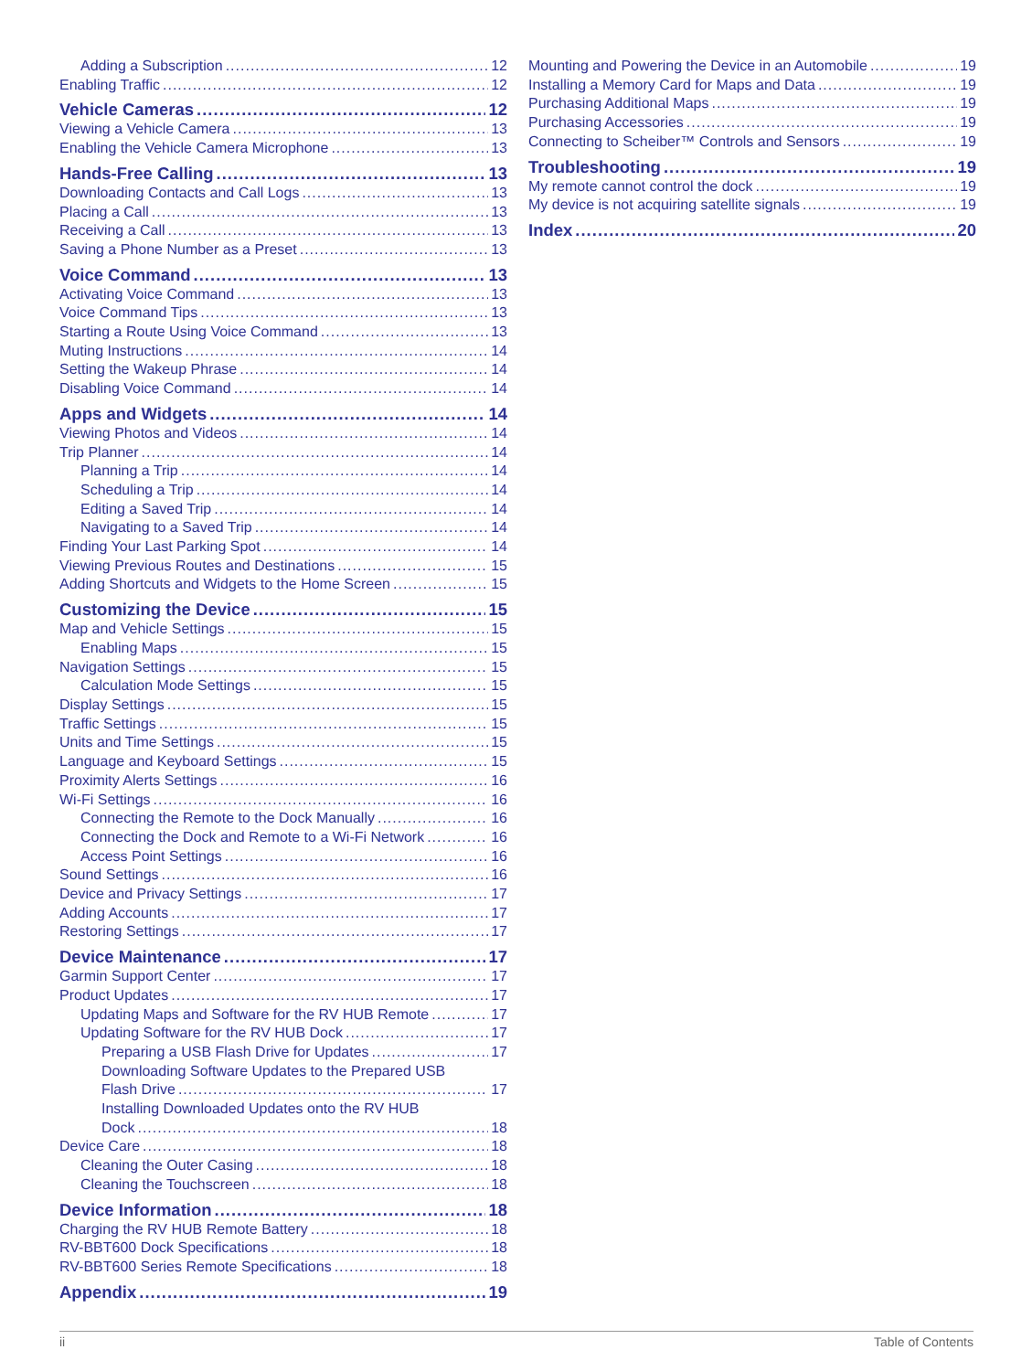Adding a Subscription 12
Enabling Traffic 12
Vehicle Cameras 12
Viewing a Vehicle Camera 13
Enabling the Vehicle Camera Microphone 13
Hands-Free Calling 13
Downloading Contacts and Call Logs 13
Placing a Call 13
Receiving a Call 13
Saving a Phone Number as a Preset 13
Voice Command 13
Activating Voice Command 13
Voice Command Tips 13
Starting a Route Using Voice Command 13
Muting Instructions 14
Setting the Wakeup Phrase 14
Disabling Voice Command 14
Apps and Widgets 14
Viewing Photos and Videos 14
Trip Planner 14
Planning a Trip 14
Scheduling a Trip 14
Editing a Saved Trip 14
Navigating to a Saved Trip 14
Finding Your Last Parking Spot 14
Viewing Previous Routes and Destinations 15
Adding Shortcuts and Widgets to the Home Screen 15
Customizing the Device 15
Map and Vehicle Settings 15
Enabling Maps 15
Navigation Settings 15
Calculation Mode Settings 15
Display Settings 15
Traffic Settings 15
Units and Time Settings 15
Language and Keyboard Settings 15
Proximity Alerts Settings 16
Wi-Fi Settings 16
Connecting the Remote to the Dock Manually 16
Connecting the Dock and Remote to a Wi-Fi Network 16
Access Point Settings 16
Sound Settings 16
Device and Privacy Settings 17
Adding Accounts 17
Restoring Settings 17
Device Maintenance 17
Garmin Support Center 17
Product Updates 17
Updating Maps and Software for the RV HUB Remote 17
Updating Software for the RV HUB Dock 17
Preparing a USB Flash Drive for Updates 17
Downloading Software Updates to the Prepared USB
Flash Drive 17
Installing Downloaded Updates onto the RV HUB
Dock 18
Device Care 18
Cleaning the Outer Casing 18
Cleaning the Touchscreen 18
Device Information 18
Charging the RV HUB Remote Battery 18
RV-BBT600 Dock Specifications 18
RV-BBT600 Series Remote Specifications 18
Appendix 19
Mounting and Powering the Device in an Automobile 19
Installing a Memory Card for Maps and Data 19
Purchasing Additional Maps 19
Purchasing Accessories 19
Connecting to Scheiber™ Controls and Sensors 19
Troubleshooting 19
My remote cannot control the dock 19
My device is not acquiring satellite signals 19
Index 20
ii Table of Contents